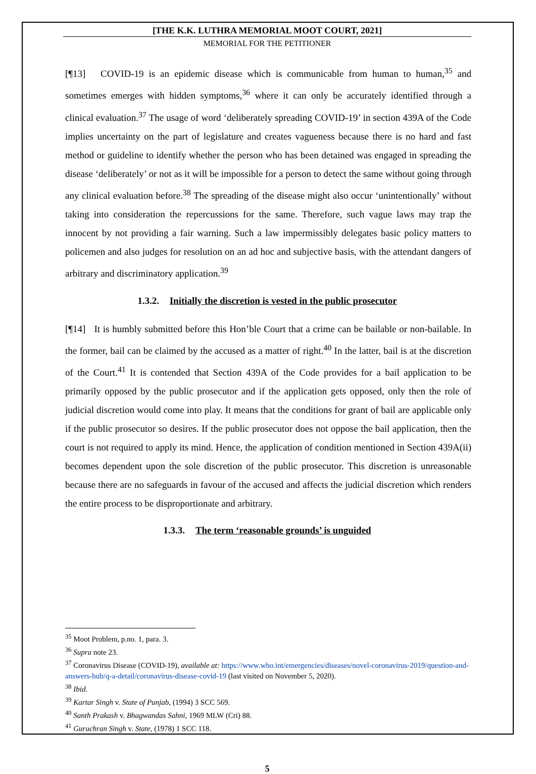[THE K.K. LUTHRA MEMORIAL MOOT COURT, 2021]
MEMORIAL FOR THE PETITIONER
[¶13] COVID-19 is an epidemic disease which is communicable from human to human,<sup>35</sup> and sometimes emerges with hidden symptoms,<sup>36</sup> where it can only be accurately identified through a clinical evaluation.<sup>37</sup> The usage of word ‘deliberately spreading COVID-19’ in section 439A of the Code implies uncertainty on the part of legislature and creates vagueness because there is no hard and fast method or guideline to identify whether the person who has been detained was engaged in spreading the disease ‘deliberately’ or not as it will be impossible for a person to detect the same without going through any clinical evaluation before.<sup>38</sup> The spreading of the disease might also occur ‘unintentionally’ without taking into consideration the repercussions for the same. Therefore, such vague laws may trap the innocent by not providing a fair warning. Such a law impermissibly delegates basic policy matters to policemen and also judges for resolution on an ad hoc and subjective basis, with the attendant dangers of arbitrary and discriminatory application.<sup>39</sup>
1.3.2. Initially the discretion is vested in the public prosecutor
[¶14] It is humbly submitted before this Hon’ble Court that a crime can be bailable or non-bailable. In the former, bail can be claimed by the accused as a matter of right.<sup>40</sup> In the latter, bail is at the discretion of the Court.<sup>41</sup> It is contended that Section 439A of the Code provides for a bail application to be primarily opposed by the public prosecutor and if the application gets opposed, only then the role of judicial discretion would come into play. It means that the conditions for grant of bail are applicable only if the public prosecutor so desires. If the public prosecutor does not oppose the bail application, then the court is not required to apply its mind. Hence, the application of condition mentioned in Section 439A(ii) becomes dependent upon the sole discretion of the public prosecutor. This discretion is unreasonable because there are no safeguards in favour of the accused and affects the judicial discretion which renders the entire process to be disproportionate and arbitrary.
1.3.3. The term ‘reasonable grounds’ is unguided
<sup>35</sup> Moot Problem, p.no. 1, para. 3.
<sup>36</sup> Supra note 23.
<sup>37</sup> Coronavirus Disease (COVID-19), available at: https://www.who.int/emergencies/diseases/novel-coronavirus-2019/question-and-answers-hub/q-a-detail/coronavirus-disease-covid-19 (last visited on November 5, 2020).
<sup>38</sup> Ibid.
<sup>39</sup> Kartar Singh v. State of Punjab, (1994) 3 SCC 569.
<sup>40</sup> Santh Prakash v. Bhagwandas Sahni, 1969 MLW (Cri) 88.
<sup>41</sup> Guruchran Singh v. State, (1978) 1 SCC 118.
5